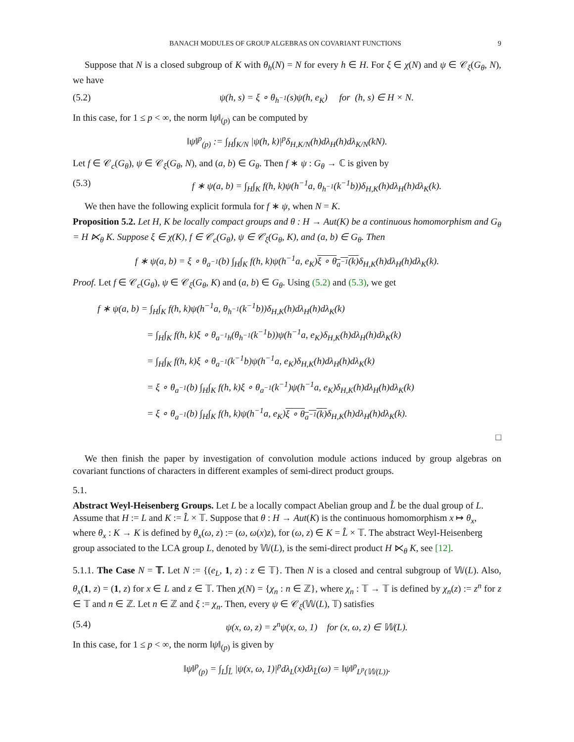BANACH MODULES OF GROUP ALGEBRAS ON COVARIANT FUNCTIONS 9
Suppose that N is a closed subgroup of K with θ<sub>h</sub>(N) = N for every h ∈ H. For ξ ∈ χ(N) and ψ ∈ 𝒞<sub>ξ</sub>(G<sub>θ</sub>, N), we have
(5.2) ψ(h, s) = ξ ∘ θ<sub>h<sup>−1</sup></sub>(s)ψ(h, e<sub>K</sub>) for (h, s) ∈ H × N.
In this case, for 1 ≤ p < ∞, the norm ‖ψ‖<sub>(p)</sub> can be computed by
‖ψ‖<sup>p</sup><sub>(p)</sub> := ∫<sub>H</sub>∫<sub>K/N</sub> |ψ(h, k)|<sup>p</sup>δ<sub>H,K/N</sub>(h)dλ<sub>H</sub>(h)dλ<sub>K/N</sub>(kN).
Let f ∈ 𝒞<sub>c</sub>(G<sub>θ</sub>), ψ ∈ 𝒞<sub>ξ</sub>(G<sub>θ</sub>, N), and (a, b) ∈ G<sub>θ</sub>. Then f ∗ ψ : G<sub>θ</sub> → ℂ is given by
(5.3) f ∗ ψ(a, b) = ∫<sub>H</sub>∫<sub>K</sub> f(h, k)ψ(h<sup>−1</sup>a, θ<sub>h<sup>−1</sup></sub>(k<sup>−1</sup>b))δ<sub>H,K</sub>(h)dλ<sub>H</sub>(h)dλ<sub>K</sub>(k).
We then have the following explicit formula for f ∗ ψ, when N = K.
Proposition 5.2. Let H, K be locally compact groups and θ : H → Aut(K) be a continuous homomorphism and G<sub>θ</sub> = H ⋉<sub>θ</sub> K. Suppose ξ ∈ χ(K), f ∈ 𝒞<sub>c</sub>(G<sub>θ</sub>), ψ ∈ 𝒞<sub>ξ</sub>(G<sub>θ</sub>, K), and (a, b) ∈ G<sub>θ</sub>. Then
f ∗ ψ(a, b) = ξ ∘ θ<sub>a<sup>−1</sup></sub>(b) ∫<sub>H</sub>∫<sub>K</sub> f(h, k)ψ(h<sup>−1</sup>a, e<sub>K</sub>)ξ ∘ θ<sub>a<sup>−1</sup></sub>(k) δ<sub>H,K</sub>(h)dλ<sub>H</sub>(h)dλ<sub>K</sub>(k).
Proof. Let f ∈ 𝒞<sub>c</sub>(G<sub>θ</sub>), ψ ∈ 𝒞<sub>ξ</sub>(G<sub>θ</sub>, K) and (a, b) ∈ G<sub>θ</sub>. Using (5.2) and (5.3), we get
f ∗ ψ(a, b) = ∫<sub>H</sub>∫<sub>K</sub> f(h, k)ψ(h<sup>−1</sup>a, θ<sub>h<sup>−1</sup></sub>(k<sup>−1</sup>b))δ<sub>H,K</sub>(h)dλ<sub>H</sub>(h)dλ<sub>K</sub>(k)
= ∫<sub>H</sub>∫<sub>K</sub> f(h, k)ξ ∘ θ<sub>a<sup>−1</sup>h</sub>(θ<sub>h<sup>−1</sup></sub>(k<sup>−1</sup>b))ψ(h<sup>−1</sup>a, e<sub>K</sub>)δ<sub>H,K</sub>(h)dλ<sub>H</sub>(h)dλ<sub>K</sub>(k)
= ∫<sub>H</sub>∫<sub>K</sub> f(h, k)ξ ∘ θ<sub>a<sup>−1</sup></sub>(k<sup>−1</sup>b)ψ(h<sup>−1</sup>a, e<sub>K</sub>)δ<sub>H,K</sub>(h)dλ<sub>H</sub>(h)dλ<sub>K</sub>(k)
= ξ ∘ θ<sub>a<sup>−1</sup></sub>(b) ∫<sub>H</sub>∫<sub>K</sub> f(h, k)ξ ∘ θ<sub>a<sup>−1</sup></sub>(k<sup>−1</sup>)ψ(h<sup>−1</sup>a, e<sub>K</sub>)δ<sub>H,K</sub>(h)dλ<sub>H</sub>(h)dλ<sub>K</sub>(k)
= ξ ∘ θ<sub>a<sup>−1</sup></sub>(b) ∫<sub>H</sub>∫<sub>K</sub> f(h, k)ψ(h<sup>−1</sup>a, e<sub>K</sub>)ξ ∘ θ<sub>a<sup>−1</sup></sub>(k) δ<sub>H,K</sub>(h)dλ<sub>H</sub>(h)dλ<sub>K</sub>(k).
□
We then finish the paper by investigation of convolution module actions induced by group algebras on covariant functions of characters in different examples of semi-direct product groups.
5.1.
Abstract Weyl-Heisenberg Groups.
Let L be a locally compact Abelian group and L̂ be the dual group of L. Assume that H := L and K := L̂ × 𝕋. Suppose that θ : H → Aut(K) is the continuous homomorphism x ↦ θ<sub>x</sub>, where θ<sub>x</sub> : K → K is defined by θ<sub>x</sub>(ω, z) := (ω, ω(x)z), for (ω, z) ∈ K = L̂ × 𝕋. The abstract Weyl-Heisenberg group associated to the LCA group L, denoted by 𝕎(L), is the semi-direct product H ⋉<sub>θ</sub> K, see [12].
5.1.1. The Case N = 𝕋. Let N := {(e<sub>L</sub>, 1, z) : z ∈ 𝕋}. Then N is a closed and central subgroup of 𝕎(L). Also, θ<sub>x</sub>(1, z) = (1, z) for x ∈ L and z ∈ 𝕋. Then χ(N) = {χ<sub>n</sub> : n ∈ ℤ}, where χ<sub>n</sub> : 𝕋 → 𝕋 is defined by χ<sub>n</sub>(z) := z<sup>n</sup> for z ∈ 𝕋 and n ∈ ℤ. Let n ∈ ℤ and ξ := χ<sub>n</sub>. Then, every ψ ∈ 𝒞<sub>ξ</sub>(𝕎(L), 𝕋) satisfies
(5.4) ψ(x, ω, z) = z<sup>n</sup>ψ(x, ω, 1) for (x, ω, z) ∈ 𝕎(L).
In this case, for 1 ≤ p < ∞, the norm ‖ψ‖<sub>(p)</sub> is given by
‖ψ‖<sup>p</sup><sub>(p)</sub> = ∫<sub>L</sub>∫<sub>L̂</sub> |ψ(x, ω, 1)|<sup>p</sup>dλ<sub>L</sub>(x)dλ<sub>L̂</sub>(ω) = ‖ψ‖<sup>p</sup><sub>L<sup>p</sup>(𝕎(L))</sub>.